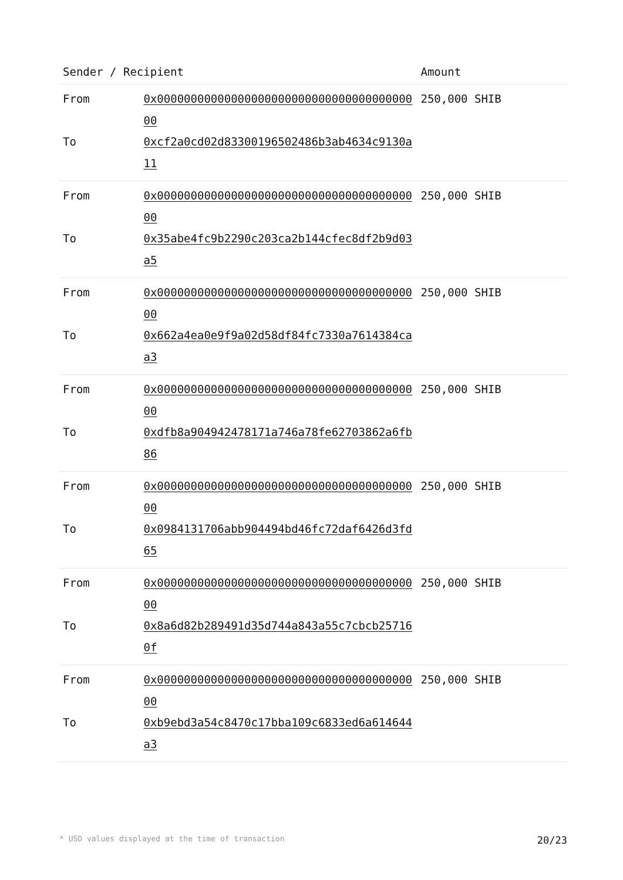| Sender / Recipient | | Amount |
| --- | --- | --- |
| From | 0x0000000000000000000000000000000000000000 | 250,000 SHIB |
| To | 0xcf2a0cd02d83300196502486b3ab4634c9130a11 | |
| From | 0x0000000000000000000000000000000000000000 | 250,000 SHIB |
| To | 0x35abe4fc9b2290c203ca2b144cfec8df2b9d03a5 | |
| From | 0x0000000000000000000000000000000000000000 | 250,000 SHIB |
| To | 0x662a4ea0e9f9a02d58df84fc7330a7614384caa3 | |
| From | 0x0000000000000000000000000000000000000000 | 250,000 SHIB |
| To | 0xdfb8a904942478171a746a78fe62703862a6fb86 | |
| From | 0x0000000000000000000000000000000000000000 | 250,000 SHIB |
| To | 0x0984131706abb904494bd46fc72daf6426d3fd65 | |
| From | 0x0000000000000000000000000000000000000000 | 250,000 SHIB |
| To | 0x8a6d82b289491d35d744a843a55c7cbcb257160f | |
| From | 0x0000000000000000000000000000000000000000 | 250,000 SHIB |
| To | 0xb9ebd3a54c8470c17bba109c6833ed6a614644a3 | |
* USD values displayed at the time of transaction 20/23